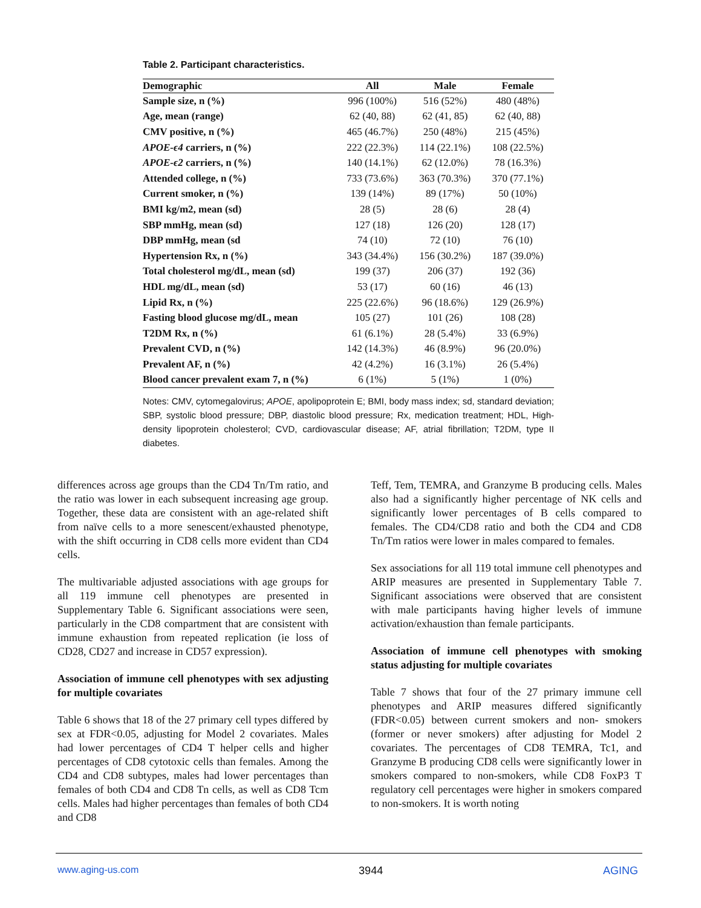Table 2. Participant characteristics.
| Demographic | All | Male | Female |
| --- | --- | --- | --- |
| Sample size, n (%) | 996 (100%) | 516 (52%) | 480 (48%) |
| Age, mean (range) | 62 (40, 88) | 62 (41, 85) | 62 (40, 88) |
| CMV positive, n (%) | 465 (46.7%) | 250 (48%) | 215 (45%) |
| APOE-ϵ4 carriers, n (%) | 222 (22.3%) | 114 (22.1%) | 108 (22.5%) |
| APOE-ϵ2 carriers, n (%) | 140 (14.1%) | 62 (12.0%) | 78 (16.3%) |
| Attended college, n (%) | 733 (73.6%) | 363 (70.3%) | 370 (77.1%) |
| Current smoker, n (%) | 139 (14%) | 89 (17%) | 50 (10%) |
| BMI kg/m2, mean (sd) | 28 (5) | 28 (6) | 28 (4) |
| SBP mmHg, mean (sd) | 127 (18) | 126 (20) | 128 (17) |
| DBP mmHg, mean (sd | 74 (10) | 72 (10) | 76 (10) |
| Hypertension Rx, n (%) | 343 (34.4%) | 156 (30.2%) | 187 (39.0%) |
| Total cholesterol mg/dL, mean (sd) | 199 (37) | 206 (37) | 192 (36) |
| HDL mg/dL, mean (sd) | 53 (17) | 60 (16) | 46 (13) |
| Lipid Rx, n (%) | 225 (22.6%) | 96 (18.6%) | 129 (26.9%) |
| Fasting blood glucose mg/dL, mean | 105 (27) | 101 (26) | 108 (28) |
| T2DM Rx, n (%) | 61 (6.1%) | 28 (5.4%) | 33 (6.9%) |
| Prevalent CVD, n (%) | 142 (14.3%) | 46 (8.9%) | 96 (20.0%) |
| Prevalent AF, n (%) | 42 (4.2%) | 16 (3.1%) | 26 (5.4%) |
| Blood cancer prevalent exam 7, n (%) | 6 (1%) | 5 (1%) | 1 (0%) |
Notes: CMV, cytomegalovirus; APOE, apolipoprotein E; BMI, body mass index; sd, standard deviation; SBP, systolic blood pressure; DBP, diastolic blood pressure; Rx, medication treatment; HDL, High-density lipoprotein cholesterol; CVD, cardiovascular disease; AF, atrial fibrillation; T2DM, type II diabetes.
differences across age groups than the CD4 Tn/Tm ratio, and the ratio was lower in each subsequent increasing age group. Together, these data are consistent with an age-related shift from naïve cells to a more senescent/exhausted phenotype, with the shift occurring in CD8 cells more evident than CD4 cells.
The multivariable adjusted associations with age groups for all 119 immune cell phenotypes are presented in Supplementary Table 6. Significant associations were seen, particularly in the CD8 compartment that are consistent with immune exhaustion from repeated replication (ie loss of CD28, CD27 and increase in CD57 expression).
Association of immune cell phenotypes with sex adjusting for multiple covariates
Table 6 shows that 18 of the 27 primary cell types differed by sex at FDR<0.05, adjusting for Model 2 covariates. Males had lower percentages of CD4 T helper cells and higher percentages of CD8 cytotoxic cells than females. Among the CD4 and CD8 subtypes, males had lower percentages than females of both CD4 and CD8 Tn cells, as well as CD8 Tcm cells. Males had higher percentages than females of both CD4 and CD8
Teff, Tem, TEMRA, and Granzyme B producing cells. Males also had a significantly higher percentage of NK cells and significantly lower percentages of B cells compared to females. The CD4/CD8 ratio and both the CD4 and CD8 Tn/Tm ratios were lower in males compared to females.
Sex associations for all 119 total immune cell phenotypes and ARIP measures are presented in Supplementary Table 7. Significant associations were observed that are consistent with male participants having higher levels of immune activation/exhaustion than female participants.
Association of immune cell phenotypes with smoking status adjusting for multiple covariates
Table 7 shows that four of the 27 primary immune cell phenotypes and ARIP measures differed significantly (FDR<0.05) between current smokers and non- smokers (former or never smokers) after adjusting for Model 2 covariates. The percentages of CD8 TEMRA, Tc1, and Granzyme B producing CD8 cells were significantly lower in smokers compared to non-smokers, while CD8 FoxP3 T regulatory cell percentages were higher in smokers compared to non-smokers. It is worth noting
www.aging-us.com 3944 AGING